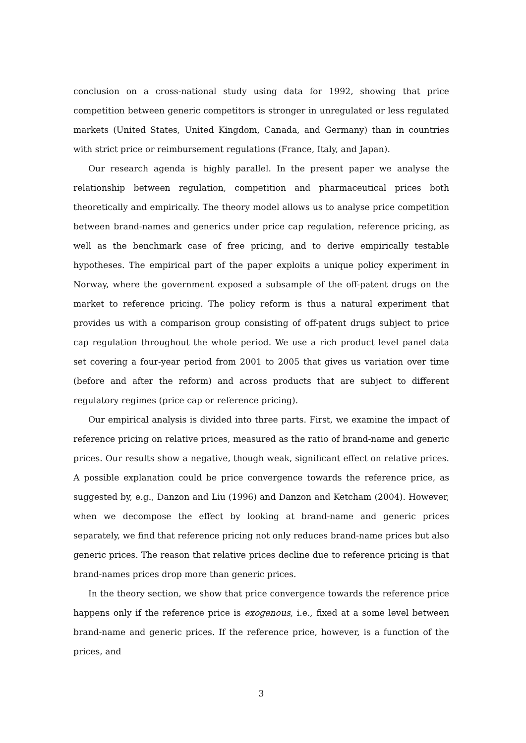conclusion on a cross-national study using data for 1992, showing that price competition between generic competitors is stronger in unregulated or less regulated markets (United States, United Kingdom, Canada, and Germany) than in countries with strict price or reimbursement regulations (France, Italy, and Japan).
Our research agenda is highly parallel. In the present paper we analyse the relationship between regulation, competition and pharmaceutical prices both theoretically and empirically. The theory model allows us to analyse price competition between brand-names and generics under price cap regulation, reference pricing, as well as the benchmark case of free pricing, and to derive empirically testable hypotheses. The empirical part of the paper exploits a unique policy experiment in Norway, where the government exposed a subsample of the off-patent drugs on the market to reference pricing. The policy reform is thus a natural experiment that provides us with a comparison group consisting of off-patent drugs subject to price cap regulation throughout the whole period. We use a rich product level panel data set covering a four-year period from 2001 to 2005 that gives us variation over time (before and after the reform) and across products that are subject to different regulatory regimes (price cap or reference pricing).
Our empirical analysis is divided into three parts. First, we examine the impact of reference pricing on relative prices, measured as the ratio of brand-name and generic prices. Our results show a negative, though weak, significant effect on relative prices. A possible explanation could be price convergence towards the reference price, as suggested by, e.g., Danzon and Liu (1996) and Danzon and Ketcham (2004). However, when we decompose the effect by looking at brand-name and generic prices separately, we find that reference pricing not only reduces brand-name prices but also generic prices. The reason that relative prices decline due to reference pricing is that brand-names prices drop more than generic prices.
In the theory section, we show that price convergence towards the reference price happens only if the reference price is exogenous, i.e., fixed at a some level between brand-name and generic prices. If the reference price, however, is a function of the prices, and
3